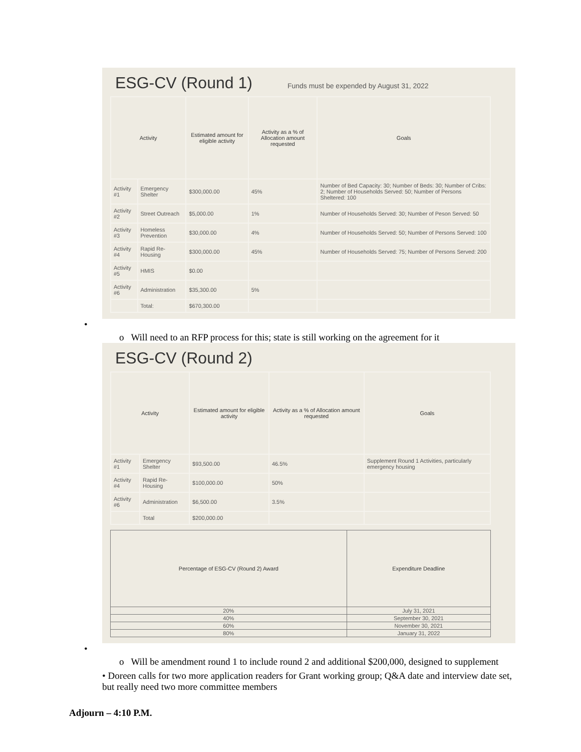ESG-CV (Round 1)
Funds must be expended by August 31, 2022
| Activity | | Estimated amount for eligible activity | Activity as a % of Allocation amount requested | Goals |
| --- | --- | --- | --- | --- |
| Activity #1 | Emergency Shelter | $300,000.00 | 45% | Number of Bed Capacity: 30; Number of Beds: 30; Number of Cribs: 2; Number of Households Served: 50; Number of Persons Sheltered: 100 |
| Activity #2 | Street Outreach | $5,000.00 | 1% | Number of Households Served: 30; Number of Peson Served: 50 |
| Activity #3 | Homeless Prevention | $30,000.00 | 4% | Number of Households Served: 50; Number of Persons Served: 100 |
| Activity #4 | Rapid Re-Housing | $300,000.00 | 45% | Number of Households Served: 75; Number of Persons Served: 200 |
| Activity #5 | HMIS | $0.00 | | |
| Activity #6 | Administration | $35,300.00 | 5% | |
| | Total: | $670,300.00 | | |
•
o Will need to an RFP process for this; state is still working on the agreement for it
ESG-CV (Round 2)
| Activity | | Estimated amount for eligible activity | Activity as a % of Allocation amount requested | Goals |
| --- | --- | --- | --- | --- |
| Activity #1 | Emergency Shelter | $93,500.00 | 46.5% | Supplement Round 1 Activities, particularly emergency housing |
| Activity #4 | Rapid Re-Housing | $100,000.00 | 50% | |
| Activity #6 | Administration | $6,500.00 | 3.5% | |
| | Total | $200,000.00 | | |
| Percentage of ESG-CV (Round 2) Award | Expenditure Deadline |
| --- | --- |
| 20% | July 31, 2021 |
| 40% | September 30, 2021 |
| 60% | November 30, 2021 |
| 80% | January 31, 2022 |
•
o Will be amendment round 1 to include round 2 and additional $200,000, designed to supplement
• Doreen calls for two more application readers for Grant working group; Q&A date and interview date set, but really need two more committee members
Adjourn – 4:10 P.M.